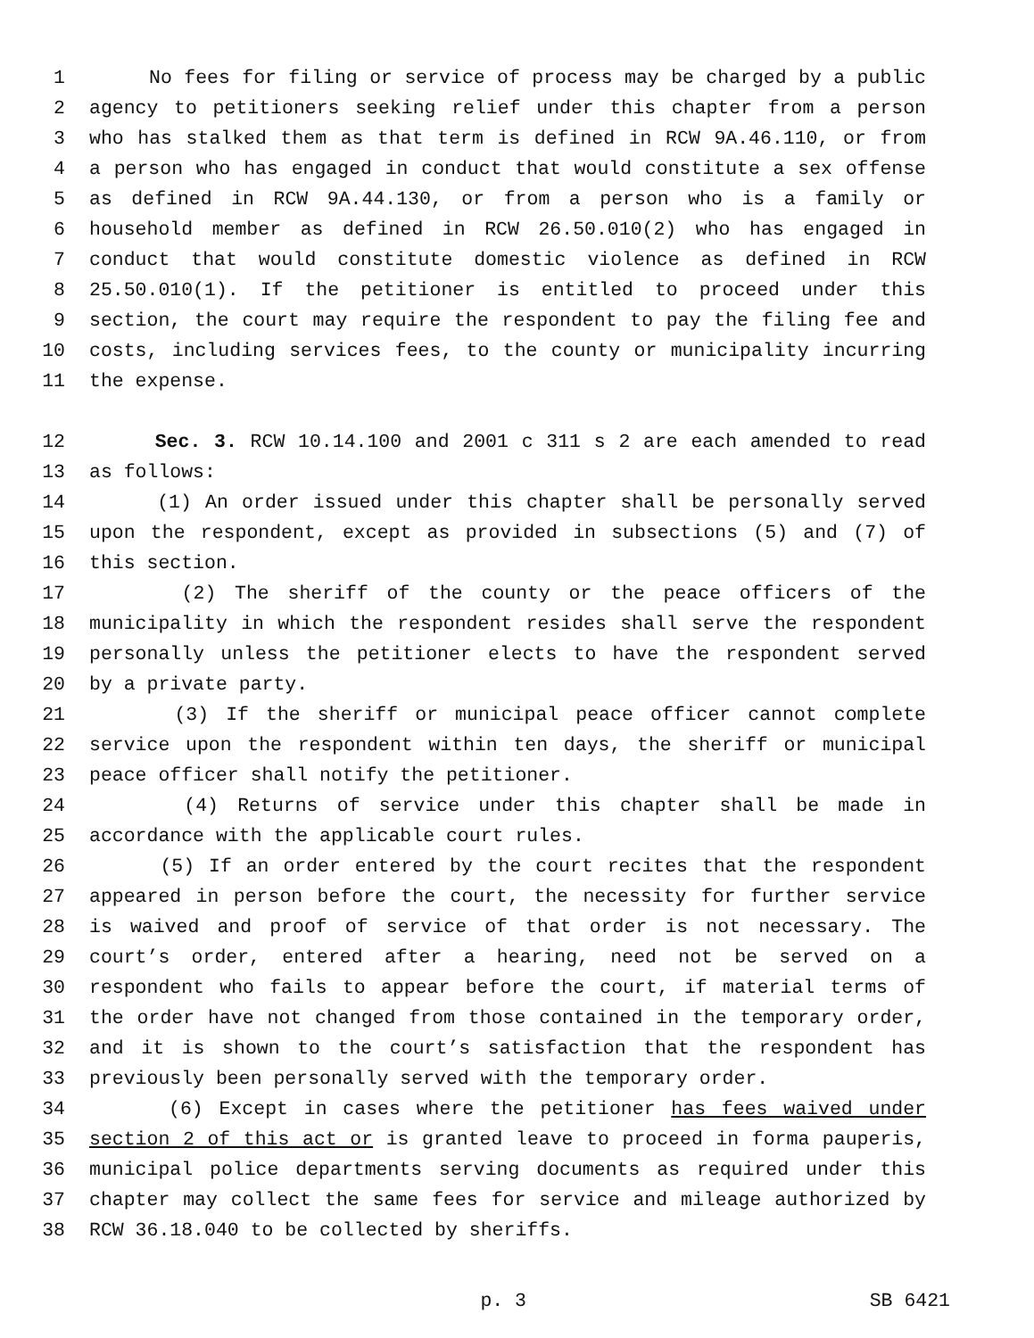1 No fees for filing or service of process may be charged by a public
2 agency to petitioners seeking relief under this chapter from a person
3 who has stalked them as that term is defined in RCW 9A.46.110, or from
4 a person who has engaged in conduct that would constitute a sex offense
5 as defined in RCW 9A.44.130, or from a person who is a family or
6 household member as defined in RCW 26.50.010(2) who has engaged in
7 conduct that would constitute domestic violence as defined in RCW
8 25.50.010(1). If the petitioner is entitled to proceed under this
9 section, the court may require the respondent to pay the filing fee and
10 costs, including services fees, to the county or municipality incurring
11 the expense.
12 Sec. 3. RCW 10.14.100 and 2001 c 311 s 2 are each amended to read
13 as follows:
14 (1) An order issued under this chapter shall be personally served
15 upon the respondent, except as provided in subsections (5) and (7) of
16 this section.
17 (2) The sheriff of the county or the peace officers of the
18 municipality in which the respondent resides shall serve the respondent
19 personally unless the petitioner elects to have the respondent served
20 by a private party.
21 (3) If the sheriff or municipal peace officer cannot complete
22 service upon the respondent within ten days, the sheriff or municipal
23 peace officer shall notify the petitioner.
24 (4) Returns of service under this chapter shall be made in
25 accordance with the applicable court rules.
26 (5) If an order entered by the court recites that the respondent
27 appeared in person before the court, the necessity for further service
28 is waived and proof of service of that order is not necessary. The
29 court’s order, entered after a hearing, need not be served on a
30 respondent who fails to appear before the court, if material terms of
31 the order have not changed from those contained in the temporary order,
32 and it is shown to the court’s satisfaction that the respondent has
33 previously been personally served with the temporary order.
34 (6) Except in cases where the petitioner has fees waived under
35 section 2 of this act or is granted leave to proceed in forma pauperis,
36 municipal police departments serving documents as required under this
37 chapter may collect the same fees for service and mileage authorized by
38 RCW 36.18.040 to be collected by sheriffs.
p. 3 SB 6421